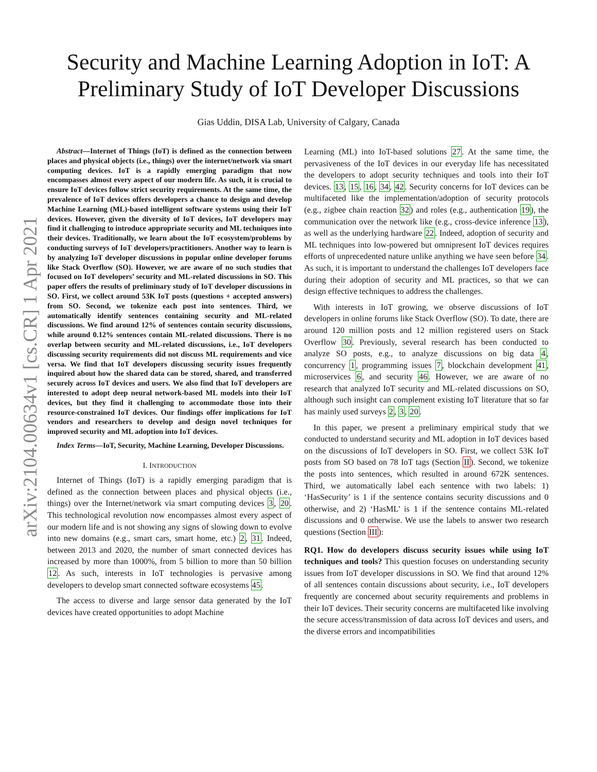arXiv:2104.00634v1 [cs.CR] 1 Apr 2021
Security and Machine Learning Adoption in IoT: A
Preliminary Study of IoT Developer Discussions
Gias Uddin, DISA Lab, University of Calgary, Canada
Abstract—Internet of Things (IoT) is defined as the connection between places and physical objects (i.e., things) over the internet/network via smart computing devices. IoT is a rapidly emerging paradigm that now encompasses almost every aspect of our modern life. As such, it is crucial to ensure IoT devices follow strict security requirements. At the same time, the prevalence of IoT devices offers developers a chance to design and develop Machine Learning (ML)-based intelligent software systems using their IoT devices. However, given the diversity of IoT devices, IoT developers may find it challenging to introduce appropriate security and ML techniques into their devices. Traditionally, we learn about the IoT ecosystem/problems by conducting surveys of IoT developers/practitioners. Another way to learn is by analyzing IoT developer discussions in popular online developer forums like Stack Overflow (SO). However, we are aware of no such studies that focused on IoT developers’ security and ML-related discussions in SO. This paper offers the results of preliminary study of IoT developer discussions in SO. First, we collect around 53K IoT posts (questions + accepted answers) from SO. Second, we tokenize each post into sentences. Third, we automatically identify sentences containing security and ML-related discussions. We find around 12% of sentences contain security discussions, while around 0.12% sentences contain ML-related discussions. There is no overlap between security and ML-related discussions, i.e., IoT developers discussing security requirements did not discuss ML requirements and vice versa. We find that IoT developers discussing security issues frequently inquired about how the shared data can be stored, shared, and transferred securely across IoT devices and users. We also find that IoT developers are interested to adopt deep neural network-based ML models into their IoT devices, but they find it challenging to accommodate those into their resource-constrained IoT devices. Our findings offer implications for IoT vendors and researchers to develop and design novel techniques for improved security and ML adoption into IoT devices.
Index Terms—IoT, Security, Machine Learning, Developer Discussions.
I. INTRODUCTION
Internet of Things (IoT) is a rapidly emerging paradigm that is defined as the connection between places and physical objects (i.e., things) over the Internet/network via smart computing devices 3, 20. This technological revolution now encompasses almost every aspect of our modern life and is not showing any signs of slowing down to evolve into new domains (e.g., smart cars, smart home, etc.) 2, 31. Indeed, between 2013 and 2020, the number of smart connected devices has increased by more than 1000%, from 5 billion to more than 50 billion 12. As such, interests in IoT technologies is pervasive among developers to develop smart connected software ecosystems 45.
The access to diverse and large sensor data generated by the IoT devices have created opportunities to adopt Machine
Learning (ML) into IoT-based solutions 27. At the same time, the pervasiveness of the IoT devices in our everyday life has necessitated the developers to adopt security techniques and tools into their IoT devices. 13, 15, 16, 34, 42. Security concerns for IoT devices can be multifaceted like the implementation/adoption of security protocols (e.g., zigbee chain reaction 32) and roles (e.g., authentication 19), the communication over the network like (e.g., cross-device inference 13), as well as the underlying hardware 22. Indeed, adoption of security and ML techniques into low-powered but omnipresent IoT devices requires efforts of unprecedented nature unlike anything we have seen before 34. As such, it is important to understand the challenges IoT developers face during their adoption of security and ML practices, so that we can design effective techniques to address the challenges.
With interests in IoT growing, we observe discussions of IoT developers in online forums like Stack Overflow (SO). To date, there are around 120 million posts and 12 million registered users on Stack Overflow 30. Previously, several research has been conducted to analyze SO posts, e.g., to analyze discussions on big data 4, concurrency 1, programming issues 7, blockchain development 41, microservices 6, and security 46. However, we are aware of no research that analyzed IoT security and ML-related discussions on SO, although such insight can complement existing IoT literature that so far has mainly used surveys 2, 3, 20.
In this paper, we present a preliminary empirical study that we conducted to understand security and ML adoption in IoT devices based on the discussions of IoT developers in SO. First, we collect 53K IoT posts from SO based on 78 IoT tags (Section II). Second, we tokenize the posts into sentences, which resulted in around 672K sentences. Third, we automatically label each sentence with two labels: 1) ‘HasSecurity’ is 1 if the sentence contains security discussions and 0 otherwise, and 2) ‘HasML’ is 1 if the sentence contains ML-related discussions and 0 otherwise. We use the labels to answer two research questions (Section III):
RQ1. How do developers discuss security issues while using IoT techniques and tools? This question focuses on understanding security issues from IoT developer discussions in SO. We find that around 12% of all sentences contain discussions about security, i.e., IoT developers frequently are concerned about security requirements and problems in their IoT devices. Their security concerns are multifaceted like involving the secure access/transmission of data across IoT devices and users, and the diverse errors and incompatibilities